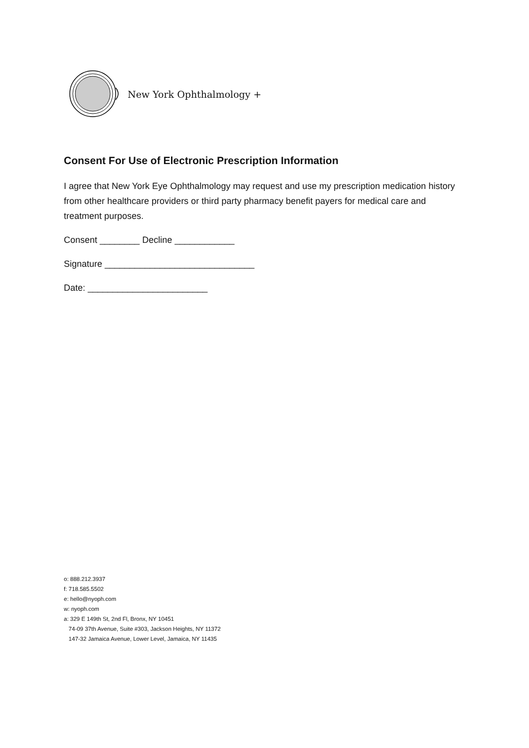New York Ophthalmology +
Consent For Use of Electronic Prescription Information
I agree that New York Eye Ophthalmology may request and use my prescription medication history from other healthcare providers or third party pharmacy benefit payers for medical care and treatment purposes.
Consent ________ Decline ____________
Signature ______________________________
Date: ________________________
o: 888.212.3937
f: 718.585.5502
e: hello@nyoph.com
w: nyoph.com
a: 329 E 149th St, 2nd Fl, Bronx, NY 10451
74-09 37th Avenue, Suite #303, Jackson Heights, NY 11372
147-32 Jamaica Avenue, Lower Level, Jamaica, NY 11435